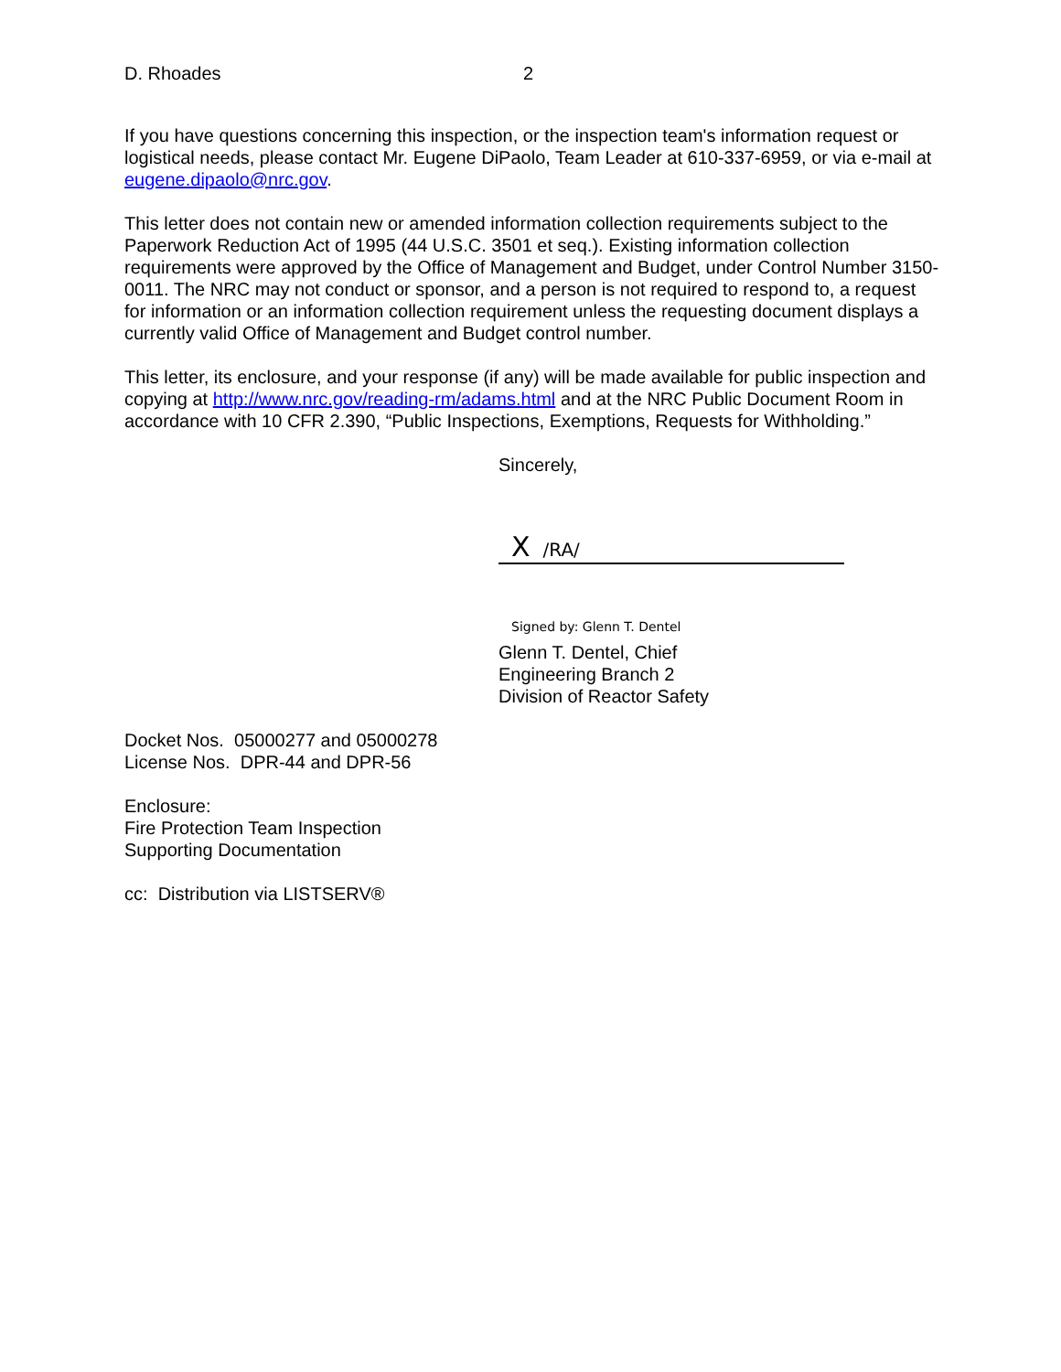D. Rhoades 2
If you have questions concerning this inspection, or the inspection team's information request or logistical needs, please contact Mr. Eugene DiPaolo, Team Leader at 610-337-6959, or via e-mail at eugene.dipaolo@nrc.gov.
This letter does not contain new or amended information collection requirements subject to the Paperwork Reduction Act of 1995 (44 U.S.C. 3501 et seq.). Existing information collection requirements were approved by the Office of Management and Budget, under Control Number 3150-0011. The NRC may not conduct or sponsor, and a person is not required to respond to, a request for information or an information collection requirement unless the requesting document displays a currently valid Office of Management and Budget control number.
This letter, its enclosure, and your response (if any) will be made available for public inspection and copying at http://www.nrc.gov/reading-rm/adams.html and at the NRC Public Document Room in accordance with 10 CFR 2.390, “Public Inspections, Exemptions, Requests for Withholding.”
Sincerely,
X /RA/
Signed by: Glenn T. Dentel
Glenn T. Dentel, Chief
Engineering Branch 2
Division of Reactor Safety
Docket Nos. 05000277 and 05000278
License Nos. DPR-44 and DPR-56
Enclosure:
Fire Protection Team Inspection
Supporting Documentation
cc: Distribution via LISTSERV®